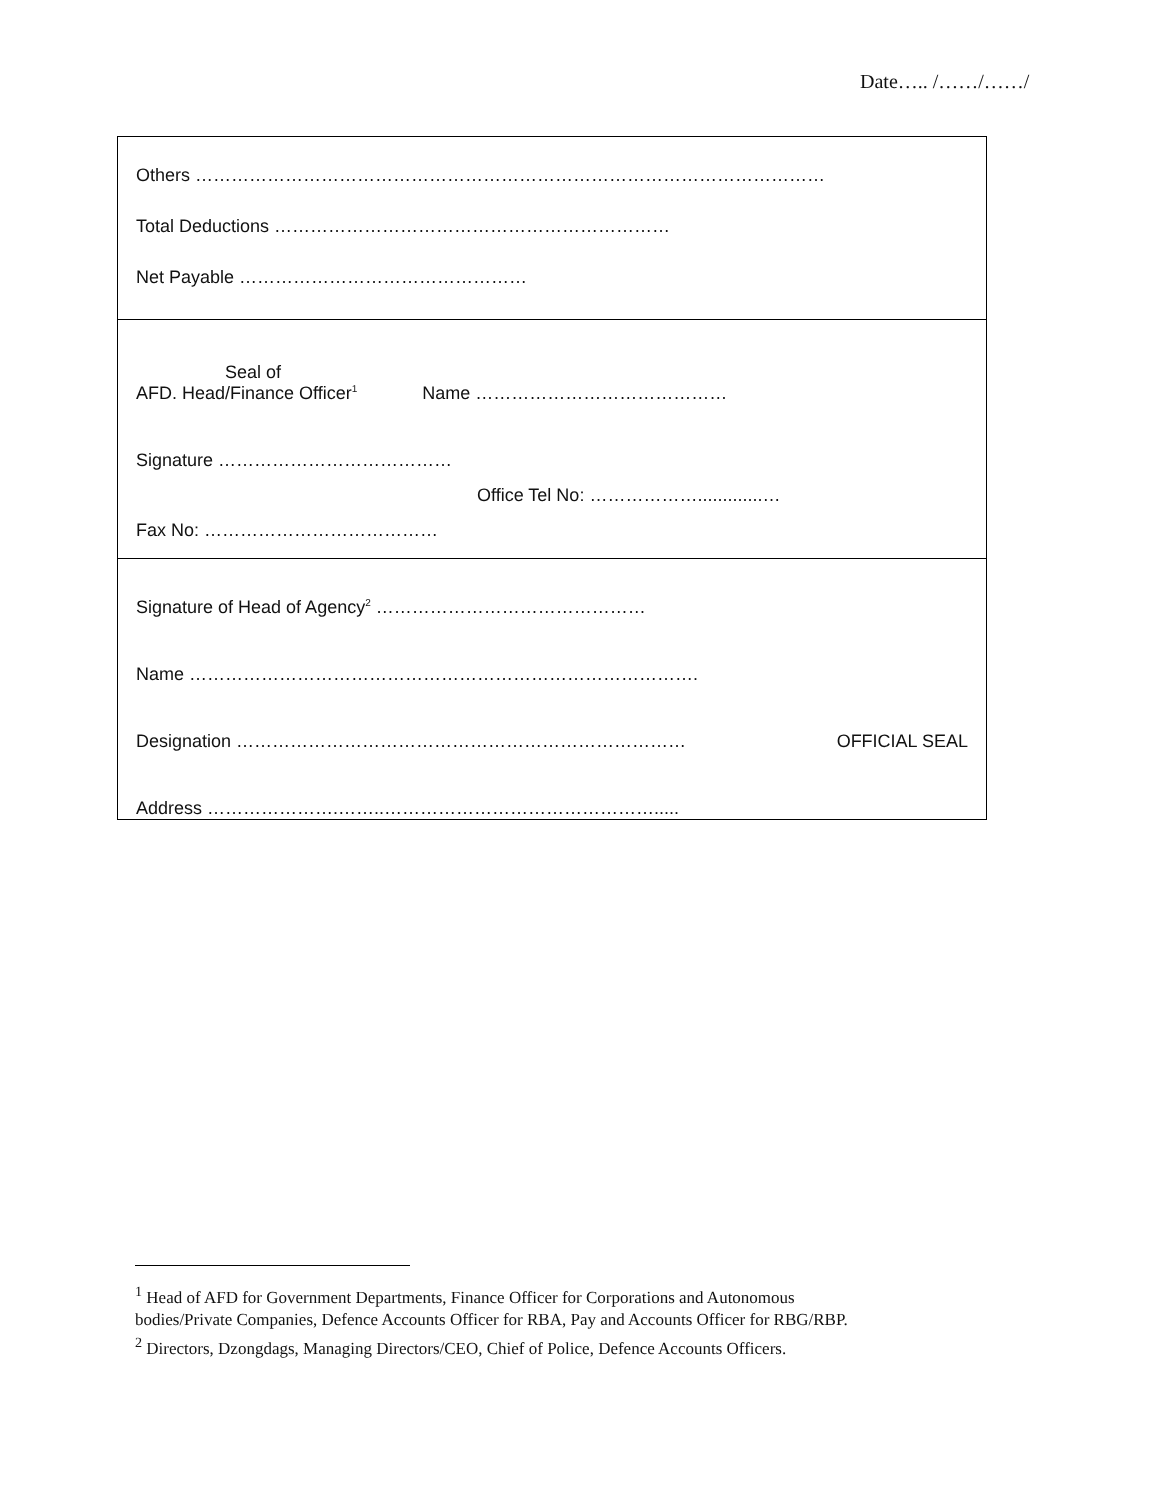Date….. /……/……/
Others ……………………………………………………………………………………………
Total Deductions …………………………………………………………
Net Payable …………………………………………
Seal of
AFD. Head/Finance Officer<sup>1</sup> Name ……………………………………
Signature …………………………………
Office Tel No: ……………….............…
Fax No: …………………………………
Signature of Head of Agency<sup>2</sup> ………………………………………
Name ………………………………………………………………………….
Designation ………………………………………………………………… OFFICIAL SEAL
Address ………………….……..……………………………………….....
<sup>1</sup> Head of AFD for Government Departments, Finance Officer for Corporations and Autonomous
bodies/Private Companies, Defence Accounts Officer for RBA, Pay and Accounts Officer for RBG/RBP.
<sup>2</sup> Directors, Dzongdags, Managing Directors/CEO, Chief of Police, Defence Accounts Officers.